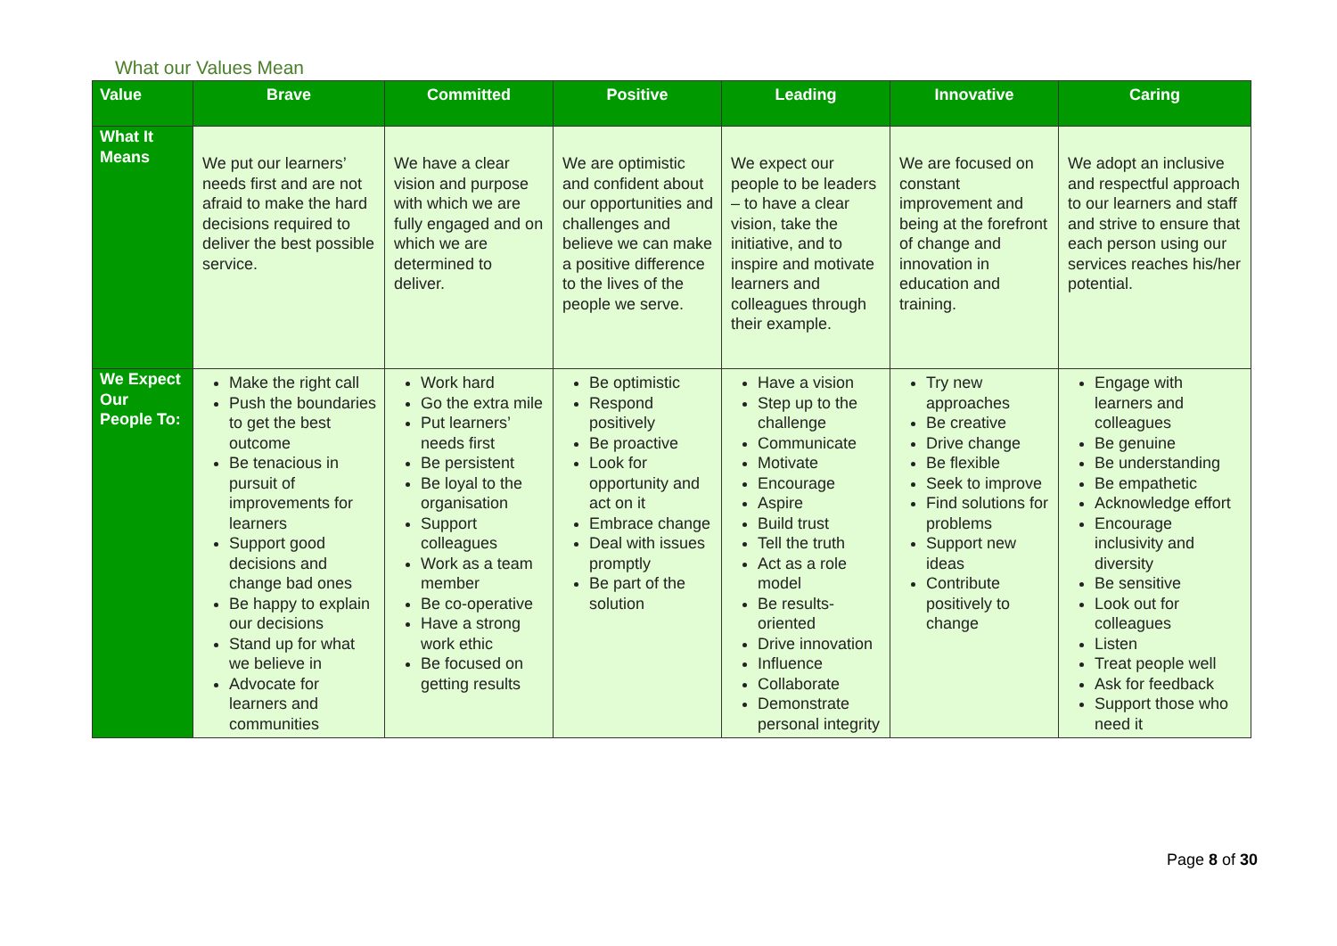What our Values Mean
| Value | Brave | Committed | Positive | Leading | Innovative | Caring |
| --- | --- | --- | --- | --- | --- | --- |
| What It Means | We put our learners’ needs first and are not afraid to make the hard decisions required to deliver the best possible service. | We have a clear vision and purpose with which we are fully engaged and on which we are determined to deliver. | We are optimistic and confident about our opportunities and challenges and believe we can make a positive difference to the lives of the people we serve. | We expect our people to be leaders – to have a clear vision, take the initiative, and to inspire and motivate learners and colleagues through their example. | We are focused on constant improvement and being at the forefront of change and innovation in education and training. | We adopt an inclusive and respectful approach to our learners and staff and strive to ensure that each person using our services reaches his/her potential. |
| We Expect Our People To: | Make the right call Push the boundaries to get the best outcome Be tenacious in pursuit of improvements for learners Support good decisions and change bad ones Be happy to explain our decisions Stand up for what we believe in Advocate for learners and communities | Work hard Go the extra mile Put learners’ needs first Be persistent Be loyal to the organisation Support colleagues Work as a team member Be co-operative Have a strong work ethic Be focused on getting results | Be optimistic Respond positively Be proactive Look for opportunity and act on it Embrace change Deal with issues promptly Be part of the solution | Have a vision Step up to the challenge Communicate Motivate Encourage Aspire Build trust Tell the truth Act as a role model Be results-oriented Drive innovation Influence Collaborate Demonstrate personal integrity | Try new approaches Be creative Drive change Be flexible Seek to improve Find solutions for problems Support new ideas Contribute positively to change | Engage with learners and colleagues Be genuine Be understanding Be empathetic Acknowledge effort Encourage inclusivity and diversity Be sensitive Look out for colleagues Listen Treat people well Ask for feedback Support those who need it |
Page 8 of 30